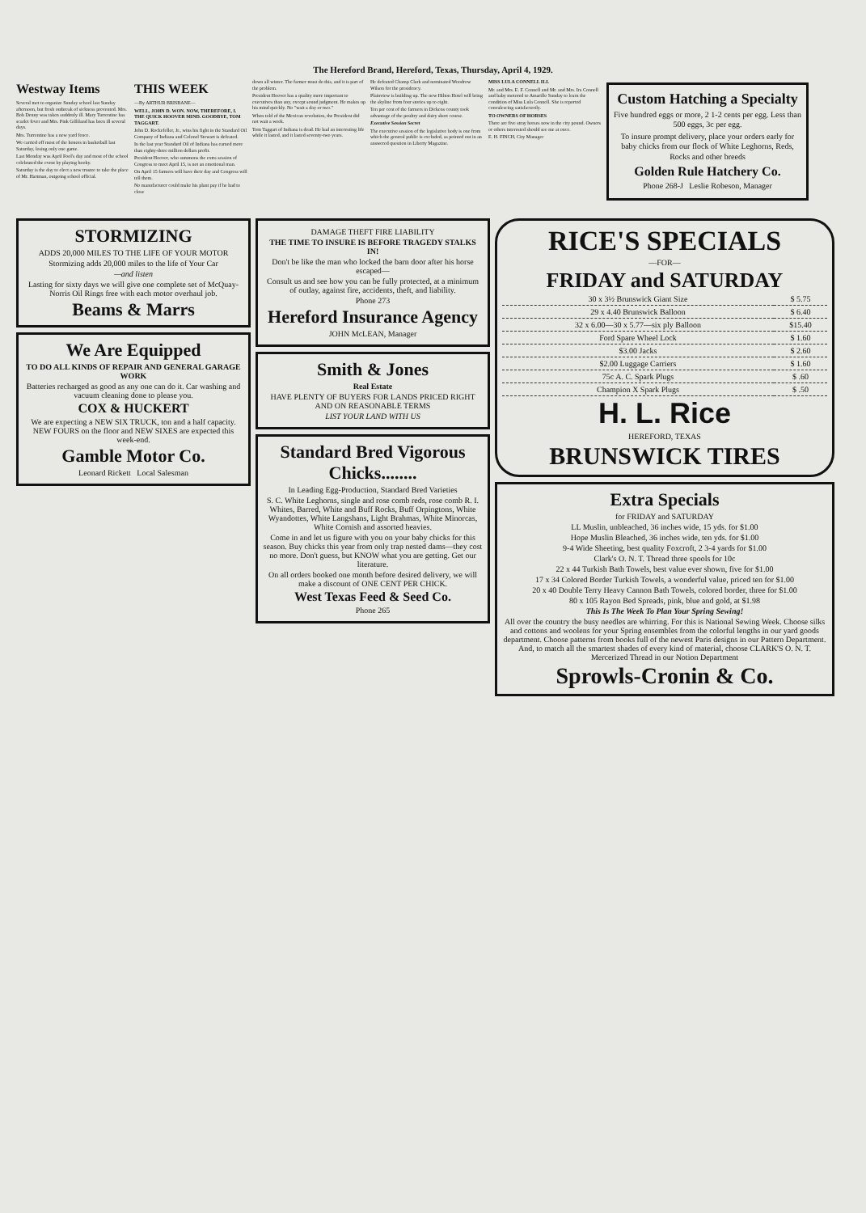The Hereford Brand, Hereford, Texas, Thursday, April 4, 1929.
Westway Items
Several met to organize Sunday school last Sunday afternoon, but fresh outbreak of sickness prevented. Mrs. Bob Denny was taken suddenly ill. Mary Turrentine has scarlet fever and Mrs. Pink Gilliland has been ill several days.
Mrs. Turrentine has a new yard fence.
We carried off most of the honors in basketball last Saturday, losing only one game.
Last Monday was April Fool's day and most of the school celebrated the event by playing hooky.
Saturday is the day to elect a new trustee to take the place of Mr. Hartman, outgoing school official.
THIS WEEK
—By ARTHUR BRISBANE—
WELL, JOHN D. WON. NOW, THEREFORE, I. THE QUICK HOOVER MIND. GOODBYE, TOM TAGGART.
John D. Rockefeller, Jr., wins his fight in the Standard Oil Company of Indiana and Colonel Stewart is defeated.
In the last year Standard Oil of Indiana has earned more than eighty-three million dollars profit.
President Hoover, who summons the extra session of Congress to meet April 15, is not an emotional man.
On April 15 farmers will have their day and Congress will tell them.
No manufacturer could make his plant pay if he had to close
down all winter. The farmer must do this, and it is part of the problem.
President Hoover has a quality more important to executives than any, except sound judgment. He makes up his mind quickly. No "wait a day or two."
When told of the Mexican revolution, the President did not wait a week.
Tom Taggart of Indiana is dead. He had an interesting life while it lasted, and it lasted seventy-two years.
He defeated Champ Clark and nominated Woodrow Wilson for the presidency.
Plainview is building up. The new Hilton Hotel will bring the skyline from four stories up to eight.
Ten per cent of the farmers in Dickens county took advantage of the poultry and dairy short course.
Executive Session Secret
The executive session of the legislative body is one from which the general public is excluded, as pointed out in an answered question in Liberty Magazine.
MISS LULA CONNELL ILL
Mr. and Mrs. E. F. Connell and Mr. and Mrs. Ira Connell and baby motored to Amarillo Sunday to learn the condition of Miss Lula Connell. She is reported convalescing satisfactorily.
TO OWNERS OF HORSES
There are five stray horses now in the city pound. Owners or others interested should see me at once.
E. H. FINCH, City Manager
Custom Hatching a Specialty
Five hundred eggs or more, 2 1-2 cents per egg. Less than 500 eggs, 3c per egg.
To insure prompt delivery, place your orders early for baby chicks from our flock of White Leghorns, Reds, Rocks and other breeds
Golden Rule Hatchery Co.
Phone 268-J Leslie Robeson, Manager
STORMIZING
ADDS 20,000 MILES TO THE LIFE OF YOUR MOTOR
Stormizing adds 20,000 miles to the life of Your Car
—and listen
Lasting for sixty days we will give one complete set of McQuay-Norris Oil Rings free with each motor overhaul job.
Beams & Marrs
We Are Equipped
TO DO ALL KINDS OF REPAIR AND GENERAL GARAGE WORK
Batteries recharged as good as any one can do it. Car washing and vacuum cleaning done to please you.
COX & HUCKERT
We are expecting a NEW SIX TRUCK, ton and a half capacity. NEW FOURS on the floor and NEW SIXES are expected this week-end.
Gamble Motor Co.
Leonard Rickett Local Salesman
DAMAGE THEFT FIRE LIABILITY
THE TIME TO INSURE IS BEFORE TRAGEDY STALKS IN!
Don't be like the man who locked the barn door after his horse escaped—
Consult us and see how you can be fully protected, at a minimum of outlay, against fire, accidents, theft, and liability.
Phone 273
Hereford Insurance Agency
JOHN McLEAN, Manager
Smith & Jones
Real Estate
HAVE PLENTY OF BUYERS FOR LANDS PRICED RIGHT AND ON REASONABLE TERMS
LIST YOUR LAND WITH US
Standard Bred Vigorous Chicks........
In Leading Egg-Production, Standard Bred Varieties
S. C. White Leghorns, single and rose comb reds, rose comb R. I. Whites, Barred, White and Buff Rocks, Buff Orpingtons, White Wyandottes, White Langshans, Light Brahmas, White Minorcas, White Cornish and assorted heavies.
Come in and let us figure with you on your baby chicks for this season. Buy chicks this year from only trap nested dams—they cost no more. Don't guess, but KNOW what you are getting. Get our literature.
On all orders booked one month before desired delivery, we will make a discount of ONE CENT PER CHICK.
West Texas Feed & Seed Co.
Phone 265
RICE'S SPECIALS
—FOR—
FRIDAY and SATURDAY
| 30 x 3½ Brunswick Giant Size | $ 5.75 |
| 29 x 4.40 Brunswick Balloon | $ 6.40 |
| 32 x 6.00—30 x 5.77—six ply Balloon | $15.40 |
| Ford Spare Wheel Lock | $ 1.60 |
| $3.00 Jacks | $ 2.60 |
| $2.00 Luggage Carriers | $ 1.60 |
| 75c A. C. Spark Plugs | $ .60 |
| Champion X Spark Plugs | $ .50 |
H. L. Rice
HEREFORD, TEXAS
BRUNSWICK TIRES
Extra Specials
for FRIDAY and SATURDAY
LL Muslin, unbleached, 36 inches wide, 15 yds. for $1.00
Hope Muslin Bleached, 36 inches wide, ten yds. for $1.00
9-4 Wide Sheeting, best quality Foxcroft, 2 3-4 yards for $1.00
Clark's O. N. T. Thread three spools for 10c
22 x 44 Turkish Bath Towels, best value ever shown, five for $1.00
17 x 34 Colored Border Turkish Towels, a wonderful value, priced ten for $1.00
20 x 40 Double Terry Heavy Cannon Bath Towels, colored border, three for $1.00
80 x 105 Rayon Bed Spreads, pink, blue and gold, at $1.98
This Is The Week To Plan Your Spring Sewing!
All over the country the busy needles are whirring. For this is National Sewing Week. Choose silks and cottons and woolens for your Spring ensembles from the colorful lengths in our yard goods department. Choose patterns from books full of the newest Paris designs in our Pattern Department. And, to match all the smartest shades of every kind of material, choose CLARK'S O. N. T. Mercerized Thread in our Notion Department
Sprowls-Cronin & Co.